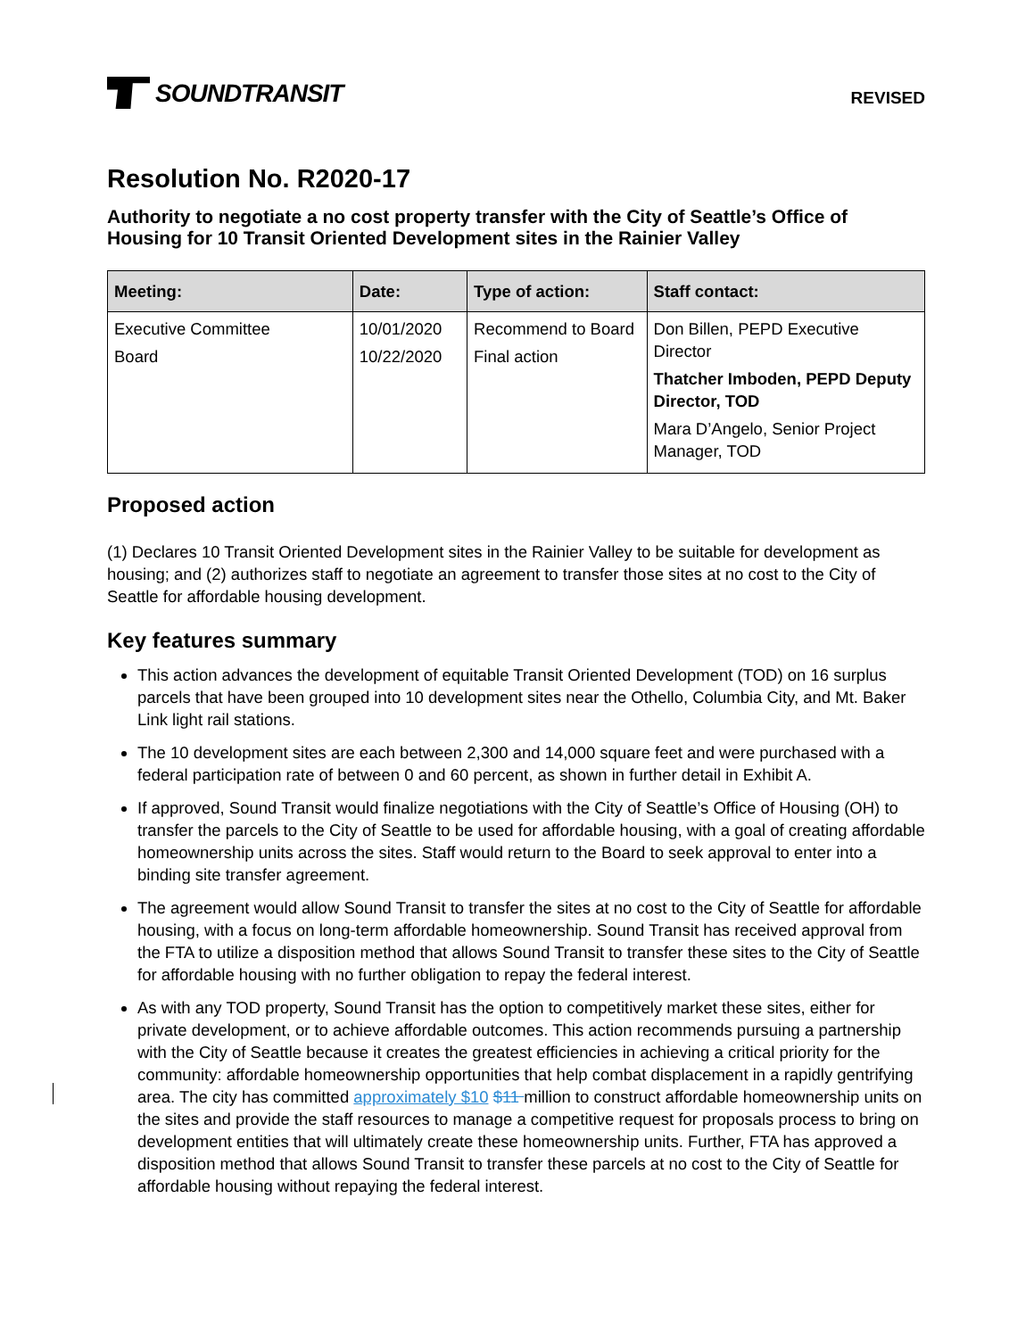SOUNDTRANSIT
REVISED
Resolution No. R2020-17
Authority to negotiate a no cost property transfer with the City of Seattle’s Office of Housing for 10 Transit Oriented Development sites in the Rainier Valley
| Meeting: | Date: | Type of action: | Staff contact: |
| --- | --- | --- | --- |
| Executive Committee Board | 10/01/2020 10/22/2020 | Recommend to Board Final action | Don Billen, PEPD Executive Director Thatcher Imboden, PEPD Deputy Director, TOD Mara D’Angelo, Senior Project Manager, TOD |
Proposed action
(1) Declares 10 Transit Oriented Development sites in the Rainier Valley to be suitable for development as housing; and (2) authorizes staff to negotiate an agreement to transfer those sites at no cost to the City of Seattle for affordable housing development.
Key features summary
This action advances the development of equitable Transit Oriented Development (TOD) on 16 surplus parcels that have been grouped into 10 development sites near the Othello, Columbia City, and Mt. Baker Link light rail stations.
The 10 development sites are each between 2,300 and 14,000 square feet and were purchased with a federal participation rate of between 0 and 60 percent, as shown in further detail in Exhibit A.
If approved, Sound Transit would finalize negotiations with the City of Seattle’s Office of Housing (OH) to transfer the parcels to the City of Seattle to be used for affordable housing, with a goal of creating affordable homeownership units across the sites. Staff would return to the Board to seek approval to enter into a binding site transfer agreement.
The agreement would allow Sound Transit to transfer the sites at no cost to the City of Seattle for affordable housing, with a focus on long-term affordable homeownership. Sound Transit has received approval from the FTA to utilize a disposition method that allows Sound Transit to transfer these sites to the City of Seattle for affordable housing with no further obligation to repay the federal interest.
As with any TOD property, Sound Transit has the option to competitively market these sites, either for private development, or to achieve affordable outcomes. This action recommends pursuing a partnership with the City of Seattle because it creates the greatest efficiencies in achieving a critical priority for the community: affordable homeownership opportunities that help combat displacement in a rapidly gentrifying area. The city has committed approximately $10 $11 million to construct affordable homeownership units on the sites and provide the staff resources to manage a competitive request for proposals process to bring on development entities that will ultimately create these homeownership units. Further, FTA has approved a disposition method that allows Sound Transit to transfer these parcels at no cost to the City of Seattle for affordable housing without repaying the federal interest.